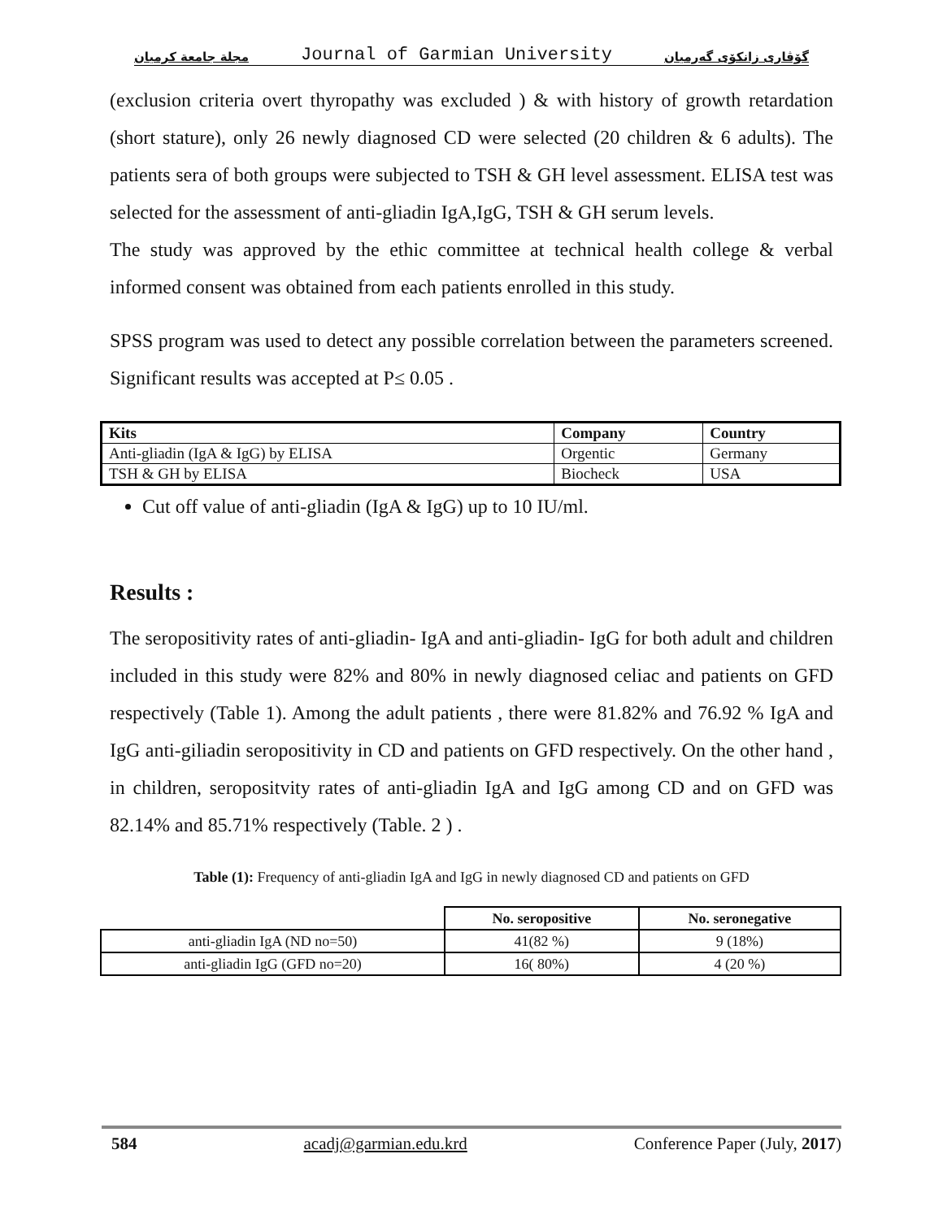مجلة جامعة كرميان Journal of Garmian University گۆڤاری زانكۆی گەرمیان
(exclusion criteria overt thyropathy was excluded ) & with history of growth retardation (short stature), only 26 newly diagnosed CD were selected (20 children & 6 adults). The patients sera of both groups were subjected to TSH & GH level assessment. ELISA test was selected for the assessment of anti-gliadin IgA,IgG, TSH & GH serum levels.
The study was approved by the ethic committee at technical health college & verbal informed consent was obtained from each patients enrolled in this study.
SPSS program was used to detect any possible correlation between the parameters screened. Significant results was accepted at P≤ 0.05 .
| Kits | Company | Country |
| --- | --- | --- |
| Anti-gliadin (IgA & IgG) by ELISA | Orgentic | Germany |
| TSH & GH by ELISA | Biocheck | USA |
Cut off value of anti-gliadin (IgA & IgG) up to 10 IU/ml.
Results :
The seropositivity rates of anti-gliadin- IgA and anti-gliadin- IgG for both adult and children included in this study were 82% and 80% in newly diagnosed celiac and patients on GFD respectively (Table 1). Among the adult patients , there were 81.82% and 76.92 % IgA and IgG anti-giliadin seropositivity in CD and patients on GFD respectively. On the other hand , in children, seropositvity rates of anti-gliadin IgA and IgG among CD and on GFD was 82.14% and 85.71% respectively (Table. 2 ) .
Table (1): Frequency of anti-gliadin IgA and IgG in newly diagnosed CD and patients on GFD
| | No. seropositive | No. seronegative |
| --- | --- | --- |
| anti-gliadin IgA (ND no=50) | 41(82 %) | 9 (18%) |
| anti-gliadin IgG (GFD no=20) | 16( 80%) | 4 (20 %) |
584 acadj@garmian.edu.krd Conference Paper (July, 2017)